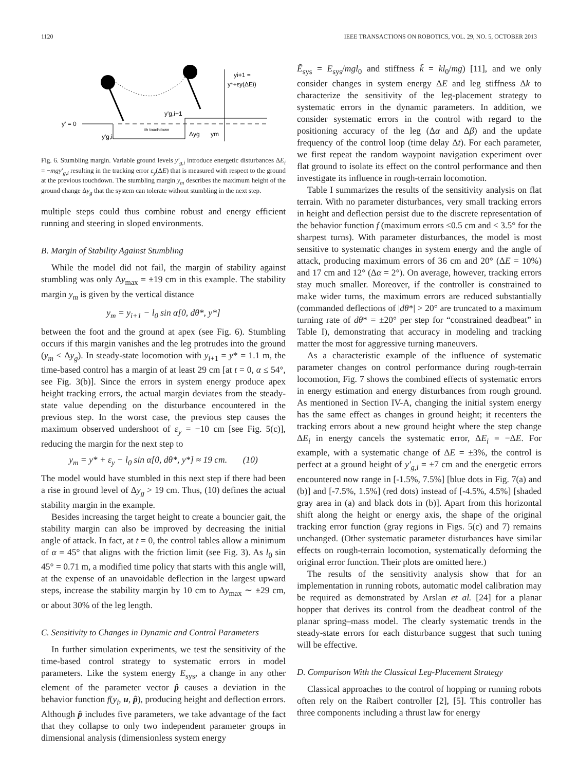1120 IEEE TRANSACTIONS ON ROBOTICS, VOL. 29, NO. 5, OCTOBER 2013
yi+1 =
y*+εy(ΔEi)
y' = 0
y'g,i
y'g,i+1
ith touchdown
Δyg
ym
Fig. 6. Stumbling margin. Variable ground levels y′<sub>g,i</sub> introduce energetic disturbances ΔE<sub>i</sub> = −mgy′<sub>g,i</sub> resulting in the tracking error ε<sub>y</sub>(ΔE) that is measured with respect to the ground at the previous touchdown. The stumbling margin y<sub>m</sub> describes the maximum height of the ground change Δy<sub>g</sub> that the system can tolerate without stumbling in the next step.
multiple steps could thus combine robust and energy efficient running and steering in sloped environments.
B. Margin of Stability Against Stumbling
While the model did not fail, the margin of stability against stumbling was only Δy<sub>max</sub> = ±19 cm in this example. The stability margin y<sub>m</sub> is given by the vertical distance
y<sub>m</sub> = y<sub>i+1</sub> − l<sub>0</sub> sin α[0, dθ*, y*]
between the foot and the ground at apex (see Fig. 6). Stumbling occurs if this margin vanishes and the leg protrudes into the ground (y<sub>m</sub> < Δy<sub>g</sub>). In steady-state locomotion with y<sub>i+1</sub> = y* = 1.1 m, the time-based control has a margin of at least 29 cm [at t = 0, α ≤ 54°, see Fig. 3(b)]. Since the errors in system energy produce apex height tracking errors, the actual margin deviates from the steady-state value depending on the disturbance encountered in the previous step. In the worst case, the previous step causes the maximum observed undershoot of ε<sub>y</sub> = −10 cm [see Fig. 5(c)], reducing the margin for the next step to
y<sub>m</sub> = y* + ε<sub>y</sub> − l<sub>0</sub> sin α[0, dθ*, y*] ≈ 19 cm. (10)
The model would have stumbled in this next step if there had been a rise in ground level of Δy<sub>g</sub> > 19 cm. Thus, (10) defines the actual stability margin in the example.
Besides increasing the target height to create a bouncier gait, the stability margin can also be improved by decreasing the initial angle of attack. In fact, at t = 0, the control tables allow a minimum of α = 45° that aligns with the friction limit (see Fig. 3). As l<sub>0</sub> sin 45° = 0.71 m, a modified time policy that starts with this angle will, at the expense of an unavoidable deflection in the largest upward steps, increase the stability margin by 10 cm to Δy<sub>max</sub> ∼ ±29 cm, or about 30% of the leg length.
C. Sensitivity to Changes in Dynamic and Control Parameters
In further simulation experiments, we test the sensitivity of the time-based control strategy to systematic errors in model parameters. Like the system energy E<sub>sys</sub>, a change in any other element of the parameter vector p̂ causes a deviation in the behavior function f(y<sub>i</sub>, u, p̂), producing height and deflection errors. Although p̂ includes five parameters, we take advantage of the fact that they collapse to only two independent parameter groups in dimensional analysis (dimensionless system energy
Ẽ<sub>sys</sub> = E<sub>sys</sub>/mgl<sub>0</sub> and stiffness k̃ = kl<sub>0</sub>/mg) [11], and we only consider changes in system energy ΔE and leg stiffness Δk to characterize the sensitivity of the leg-placement strategy to systematic errors in the dynamic parameters. In addition, we consider systematic errors in the control with regard to the positioning accuracy of the leg (Δα and Δβ) and the update frequency of the control loop (time delay Δt). For each parameter, we first repeat the random waypoint navigation experiment over flat ground to isolate its effect on the control performance and then investigate its influence in rough-terrain locomotion.
Table I summarizes the results of the sensitivity analysis on flat terrain. With no parameter disturbances, very small tracking errors in height and deflection persist due to the discrete representation of the behavior function f (maximum errors ≤0.5 cm and < 3.5° for the sharpest turns). With parameter disturbances, the model is most sensitive to systematic changes in system energy and the angle of attack, producing maximum errors of 36 cm and 20° (ΔE = 10%) and 17 cm and 12° (Δα = 2°). On average, however, tracking errors stay much smaller. Moreover, if the controller is constrained to make wider turns, the maximum errors are reduced substantially (commanded deflections of |dθ*| > 20° are truncated to a maximum turning rate of dθ* = ±20° per step for “constrained deadbeat” in Table I), demonstrating that accuracy in modeling and tracking matter the most for aggressive turning maneuvers.
As a characteristic example of the influence of systematic parameter changes on control performance during rough-terrain locomotion, Fig. 7 shows the combined effects of systematic errors in energy estimation and energy disturbances from rough ground. As mentioned in Section IV-A, changing the initial system energy has the same effect as changes in ground height; it recenters the tracking errors about a new ground height where the step change ΔE<sub>i</sub> in energy cancels the systematic error, ΔE<sub>i</sub> = −ΔE. For example, with a systematic change of ΔE = ±3%, the control is perfect at a ground height of y′<sub>g,i</sub> = ±7 cm and the energetic errors encountered now range in [-1.5%, 7.5%] [blue dots in Fig. 7(a) and (b)] and [-7.5%, 1.5%] (red dots) instead of [-4.5%, 4.5%] [shaded gray area in (a) and black dots in (b)]. Apart from this horizontal shift along the height or energy axis, the shape of the original tracking error function (gray regions in Figs. 5(c) and 7) remains unchanged. (Other systematic parameter disturbances have similar effects on rough-terrain locomotion, systematically deforming the original error function. Their plots are omitted here.)
The results of the sensitivity analysis show that for an implementation in running robots, automatic model calibration may be required as demonstrated by Arslan et al. [24] for a planar hopper that derives its control from the deadbeat control of the planar spring–mass model. The clearly systematic trends in the steady-state errors for each disturbance suggest that such tuning will be effective.
D. Comparison With the Classical Leg-Placement Strategy
Classical approaches to the control of hopping or running robots often rely on the Raibert controller [2], [5]. This controller has three components including a thrust law for energy